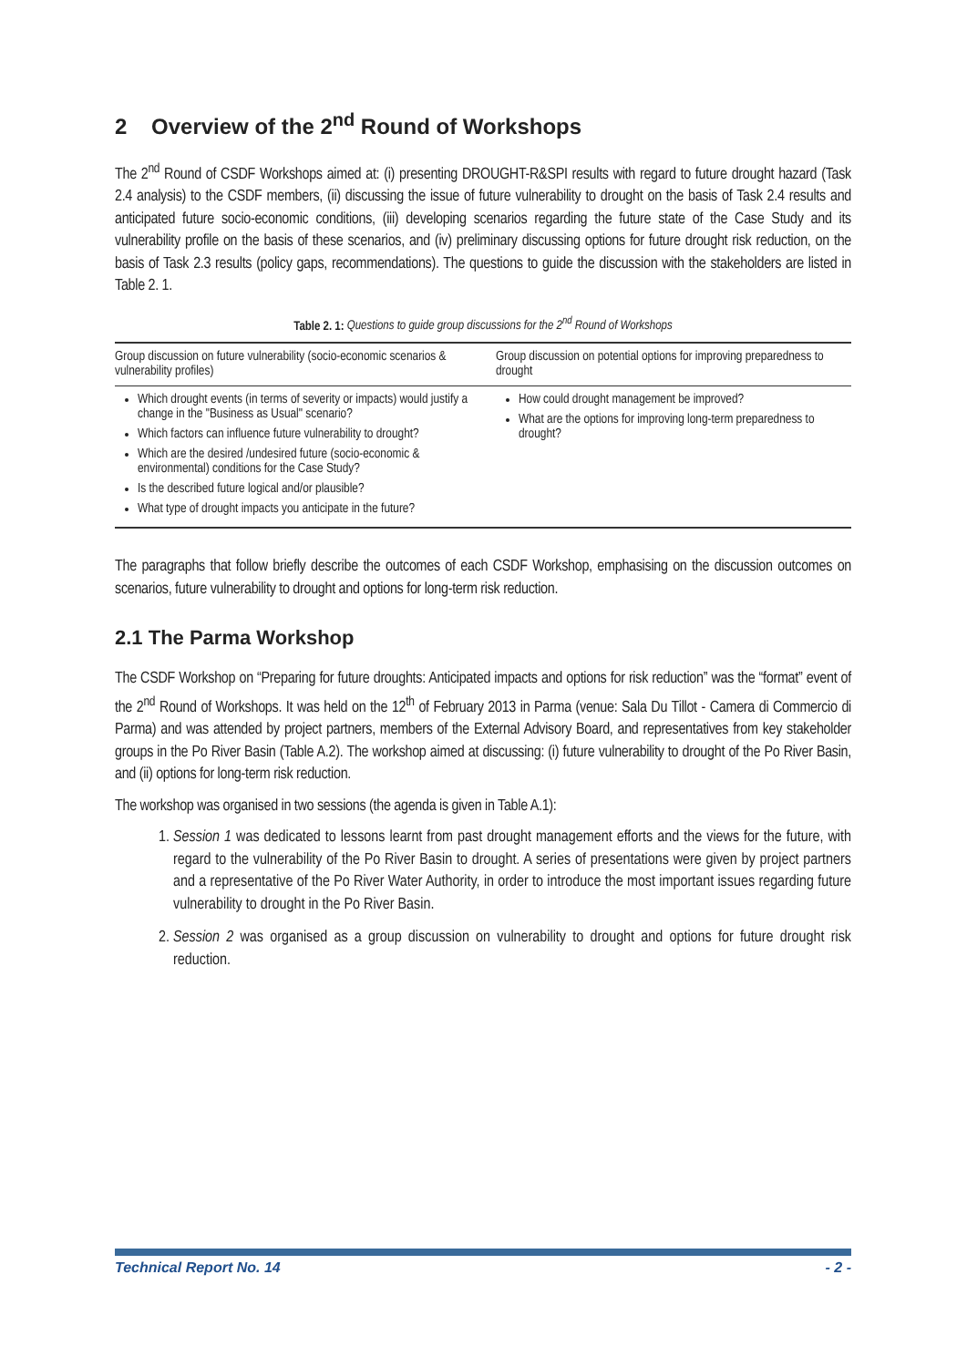2 Overview of the 2<sup>nd</sup> Round of Workshops
The 2<sup>nd</sup> Round of CSDF Workshops aimed at: (i) presenting DROUGHT-R&SPI results with regard to future drought hazard (Task 2.4 analysis) to the CSDF members, (ii) discussing the issue of future vulnerability to drought on the basis of Task 2.4 results and anticipated future socio-economic conditions, (iii) developing scenarios regarding the future state of the Case Study and its vulnerability profile on the basis of these scenarios, and (iv) preliminary discussing options for future drought risk reduction, on the basis of Task 2.3 results (policy gaps, recommendations). The questions to guide the discussion with the stakeholders are listed in Table 2. 1.
Table 2. 1: Questions to guide group discussions for the 2<sup>nd</sup> Round of Workshops
| Group discussion on future vulnerability (socio-economic scenarios & vulnerability profiles) | Group discussion on potential options for improving preparedness to drought |
| --- | --- |
| Which drought events (in terms of severity or impacts) would justify a change in the "Business as Usual" scenario? Which factors can influence future vulnerability to drought? Which are the desired /undesired future (socio-economic & environmental) conditions for the Case Study? Is the described future logical and/or plausible? What type of drought impacts you anticipate in the future? | How could drought management be improved? What are the options for improving long-term preparedness to drought? |
The paragraphs that follow briefly describe the outcomes of each CSDF Workshop, emphasising on the discussion outcomes on scenarios, future vulnerability to drought and options for long-term risk reduction.
2.1 The Parma Workshop
The CSDF Workshop on “Preparing for future droughts: Anticipated impacts and options for risk reduction” was the “format” event of the 2<sup>nd</sup> Round of Workshops. It was held on the 12<sup>th</sup> of February 2013 in Parma (venue: Sala Du Tillot - Camera di Commercio di Parma) and was attended by project partners, members of the External Advisory Board, and representatives from key stakeholder groups in the Po River Basin (Table A.2). The workshop aimed at discussing: (i) future vulnerability to drought of the Po River Basin, and (ii) options for long-term risk reduction.
The workshop was organised in two sessions (the agenda is given in Table A.1):
1. Session 1 was dedicated to lessons learnt from past drought management efforts and the views for the future, with regard to the vulnerability of the Po River Basin to drought. A series of presentations were given by project partners and a representative of the Po River Water Authority, in order to introduce the most important issues regarding future vulnerability to drought in the Po River Basin.
2. Session 2 was organised as a group discussion on vulnerability to drought and options for future drought risk reduction.
Technical Report No. 14 - 2 -